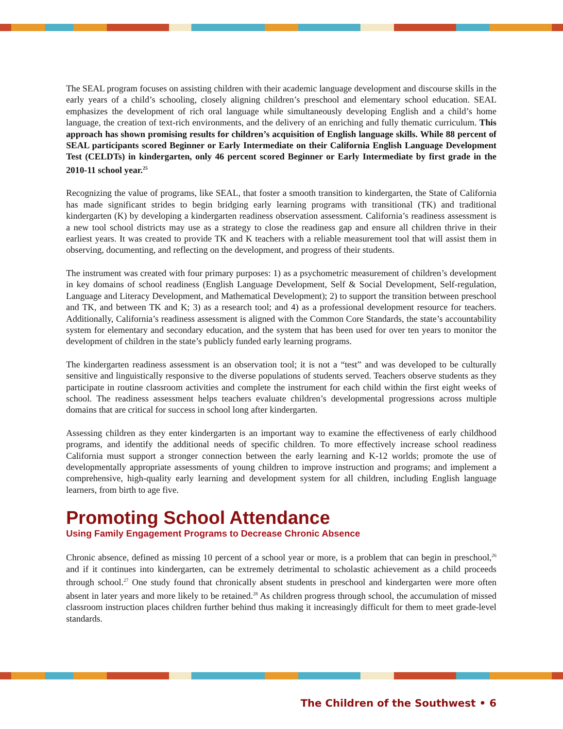The SEAL program focuses on assisting children with their academic language development and discourse skills in the early years of a child’s schooling, closely aligning children’s preschool and elementary school education. SEAL emphasizes the development of rich oral language while simultaneously developing English and a child’s home language, the creation of text-rich environments, and the delivery of an enriching and fully thematic curriculum. This approach has shown promising results for children’s acquisition of English language skills. While 88 percent of SEAL participants scored Beginner or Early Intermediate on their California English Language Development Test (CELDTs) in kindergarten, only 46 percent scored Beginner or Early Intermediate by first grade in the 2010-11 school year.<sup>25</sup>
Recognizing the value of programs, like SEAL, that foster a smooth transition to kindergarten, the State of California has made significant strides to begin bridging early learning programs with transitional (TK) and traditional kindergarten (K) by developing a kindergarten readiness observation assessment. California’s readiness assessment is a new tool school districts may use as a strategy to close the readiness gap and ensure all children thrive in their earliest years. It was created to provide TK and K teachers with a reliable measurement tool that will assist them in observing, documenting, and reflecting on the development, and progress of their students.
The instrument was created with four primary purposes: 1) as a psychometric measurement of children’s development in key domains of school readiness (English Language Development, Self & Social Development, Self-regulation, Language and Literacy Development, and Mathematical Development); 2) to support the transition between preschool and TK, and between TK and K; 3) as a research tool; and 4) as a professional development resource for teachers. Additionally, California’s readiness assessment is aligned with the Common Core Standards, the state’s accountability system for elementary and secondary education, and the system that has been used for over ten years to monitor the development of children in the state’s publicly funded early learning programs.
The kindergarten readiness assessment is an observation tool; it is not a “test” and was developed to be culturally sensitive and linguistically responsive to the diverse populations of students served. Teachers observe students as they participate in routine classroom activities and complete the instrument for each child within the first eight weeks of school. The readiness assessment helps teachers evaluate children’s developmental progressions across multiple domains that are critical for success in school long after kindergarten.
Assessing children as they enter kindergarten is an important way to examine the effectiveness of early childhood programs, and identify the additional needs of specific children. To more effectively increase school readiness California must support a stronger connection between the early learning and K-12 worlds; promote the use of developmentally appropriate assessments of young children to improve instruction and programs; and implement a comprehensive, high-quality early learning and development system for all children, including English language learners, from birth to age five.
Promoting School Attendance
Using Family Engagement Programs to Decrease Chronic Absence
Chronic absence, defined as missing 10 percent of a school year or more, is a problem that can begin in preschool,<sup>26</sup> and if it continues into kindergarten, can be extremely detrimental to scholastic achievement as a child proceeds through school.<sup>27</sup> One study found that chronically absent students in preschool and kindergarten were more often absent in later years and more likely to be retained.<sup>28</sup> As children progress through school, the accumulation of missed classroom instruction places children further behind thus making it increasingly difficult for them to meet grade-level standards.
The Children of the Southwest • 6